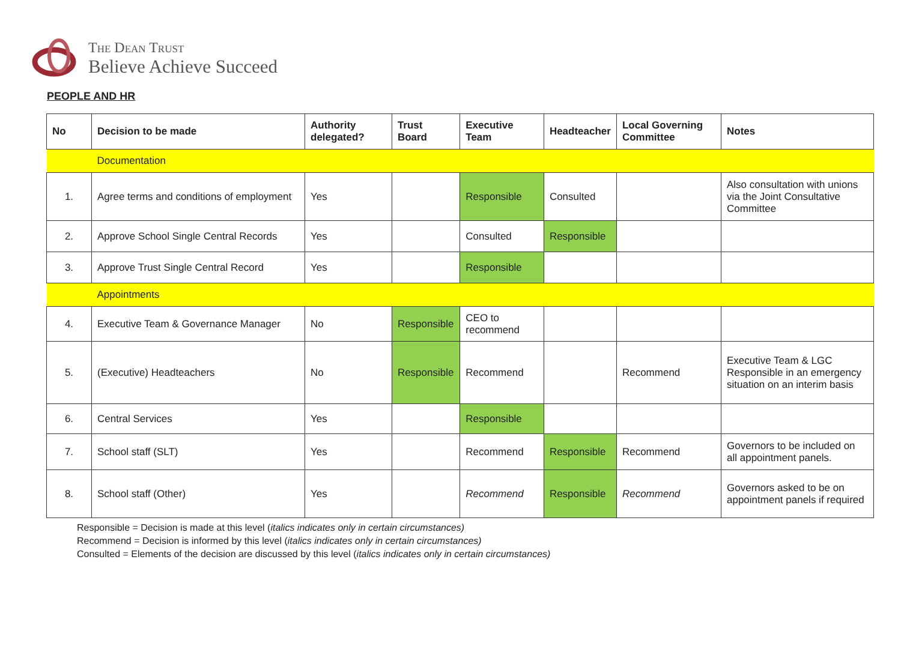The Dean Trust
Believe Achieve Succeed
PEOPLE AND HR
| No | Decision to be made | Authority delegated? | Trust Board | Executive Team | Headteacher | Local Governing Committee | Notes |
| --- | --- | --- | --- | --- | --- | --- | --- |
| | Documentation | | | | | | |
| 1. | Agree terms and conditions of employment | Yes | | Responsible | Consulted | | Also consultation with unions via the Joint Consultative Committee |
| 2. | Approve School Single Central Records | Yes | | Consulted | Responsible | | |
| 3. | Approve Trust Single Central Record | Yes | | Responsible | | | |
| | Appointments | | | | | | |
| 4. | Executive Team & Governance Manager | No | Responsible | CEO to recommend | | | |
| 5. | (Executive) Headteachers | No | Responsible | Recommend | | Recommend | Executive Team & LGC Responsible in an emergency situation on an interim basis |
| 6. | Central Services | Yes | | Responsible | | | |
| 7. | School staff (SLT) | Yes | | Recommend | Responsible | Recommend | Governors to be included on all appointment panels. |
| 8. | School staff (Other) | Yes | | Recommend | Responsible | Recommend | Governors asked to be on appointment panels if required |
Responsible = Decision is made at this level (italics indicates only in certain circumstances)
Recommend = Decision is informed by this level (italics indicates only in certain circumstances)
Consulted = Elements of the decision are discussed by this level (italics indicates only in certain circumstances)